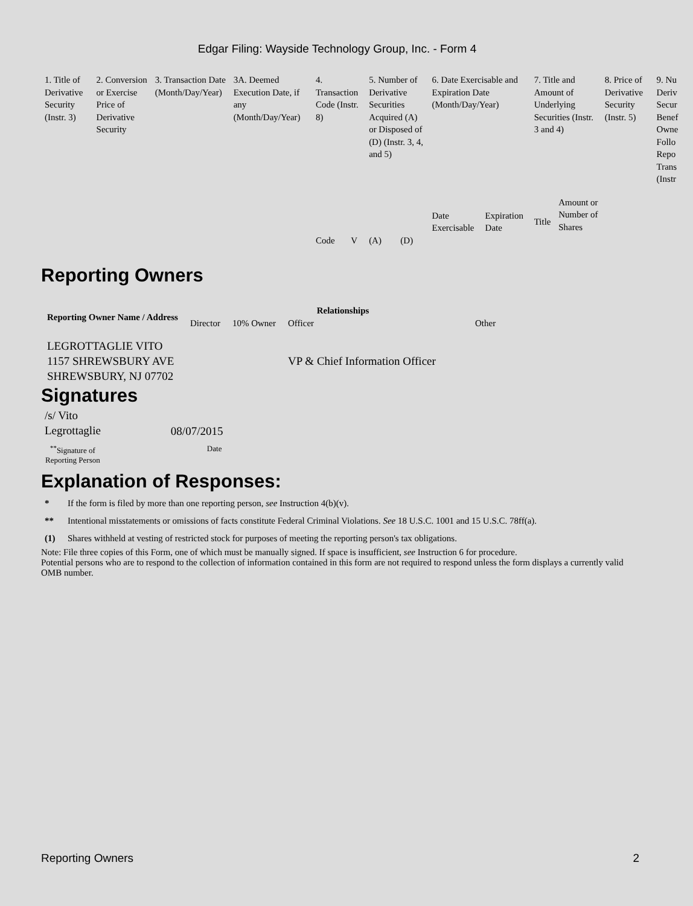Edgar Filing: Wayside Technology Group, Inc. - Form 4
| 1. Title of Derivative Security (Instr. 3) | 2. Conversion or Exercise Price of Derivative Security | 3. Transaction Date (Month/Day/Year) | 3A. Deemed Execution Date, if any (Month/Day/Year) | 4. Transaction Code (Instr. 8) | | 5. Number of Derivative Securities Acquired (A) or Disposed of (D) (Instr. 3, 4, and 5) | | 6. Date Exercisable and Expiration Date (Month/Day/Year) | | 7. Title and Amount of Underlying Securities (Instr. 3 and 4) | | 8. Price of Derivative Security (Instr. 5) | 9. Nu Deriv Secur Benef Owne Follo Repo Trans (Instr |
| | | | | | | | | Date Exercisable | Expiration Date | Title | Amount or Number of Shares | | |
| | | | | Code | V | (A) | (D) | | | | | | |
Reporting Owners
| Reporting Owner Name / Address | Relationships | | | |
| --- | --- | --- | --- | --- |
| | Director | 10% Owner | Officer | Other |
| LEGROTTAGLIE VITO 1157 SHREWSBURY AVE SHREWSBURY, NJ 07702 | | | VP & Chief Information Officer | |
Signatures
| /s/ Vito Legrottaglie | 08/07/2015 |
| <sup>**</sup> Signature of Reporting Person | Date |
Explanation of Responses:
| * | If the form is filed by more than one reporting person, see Instruction 4(b)(v). |
| ** | Intentional misstatements or omissions of facts constitute Federal Criminal Violations. See 18 U.S.C. 1001 and 15 U.S.C. 78ff(a). |
| (1) | Shares withheld at vesting of restricted stock for purposes of meeting the reporting person's tax obligations. |
Note: File three copies of this Form, one of which must be manually signed. If space is insufficient, see Instruction 6 for procedure.
Potential persons who are to respond to the collection of information contained in this form are not required to respond unless the form displays a currently valid OMB number.
Reporting Owners 2